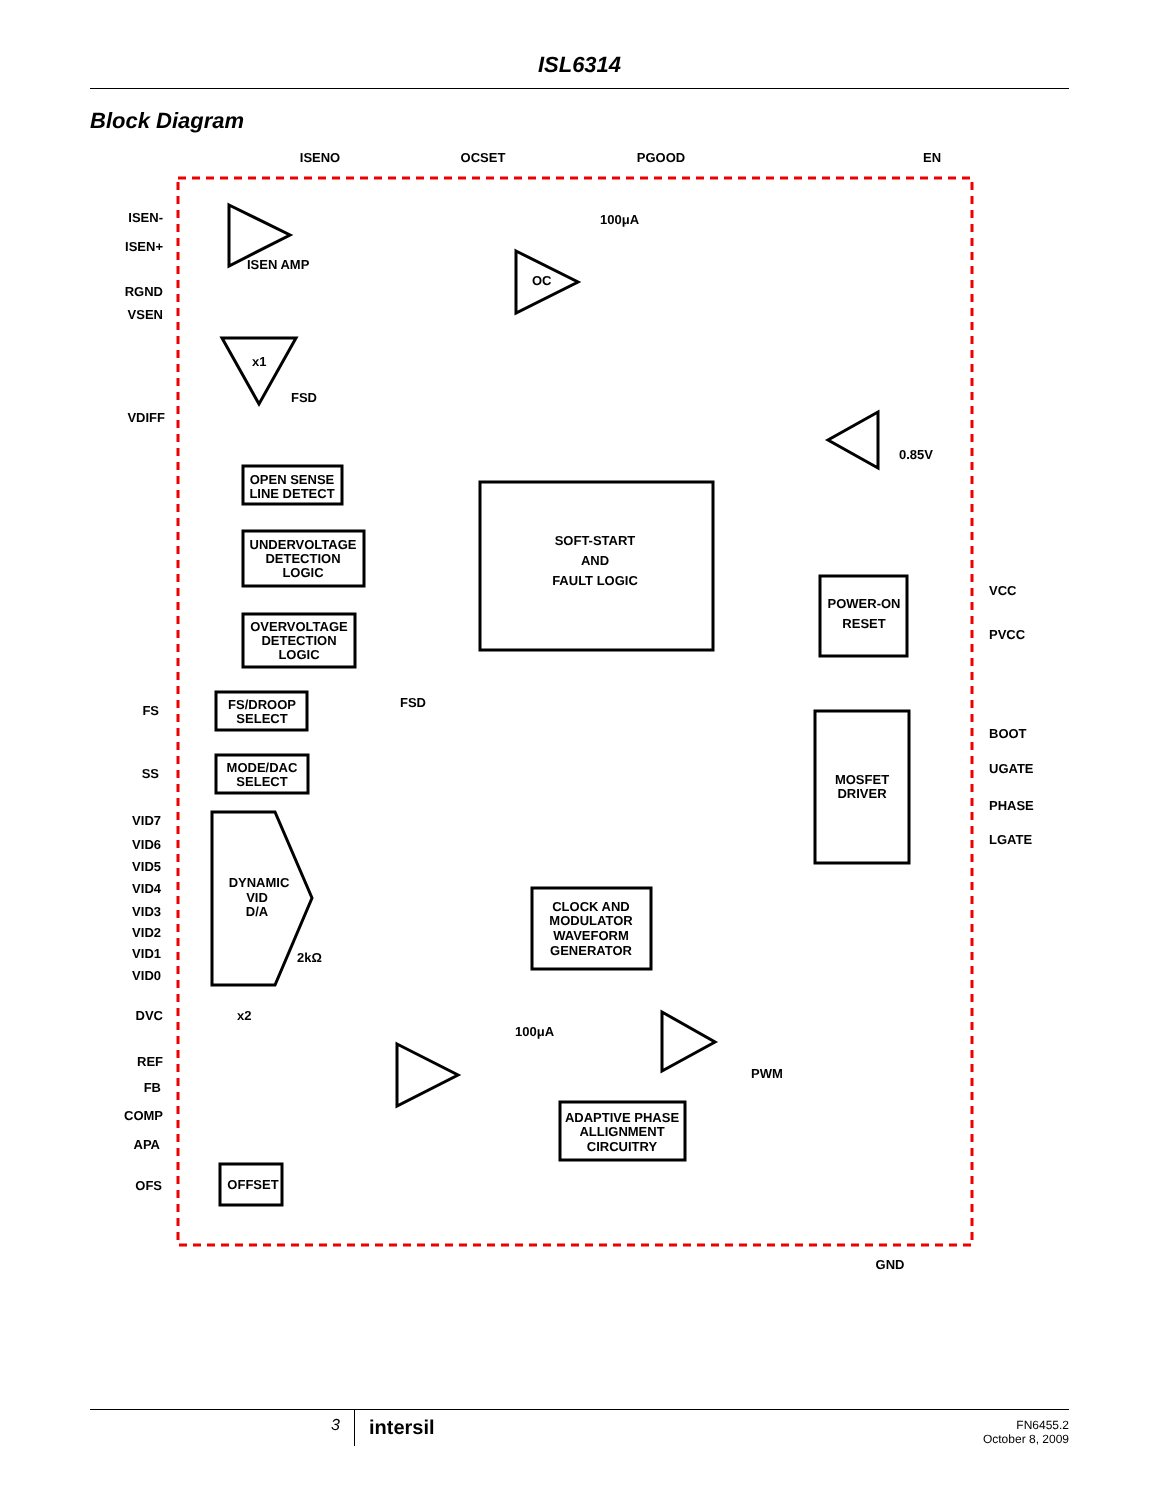ISL6314
Block Diagram
OPEN SENSE
LINE DETECT
UNDERVOLTAGE
DETECTION
LOGIC
OVERVOLTAGE
DETECTION
LOGIC
SOFT-START
AND
FAULT LOGIC
FS/DROOP
SELECT
MODE/DAC
SELECT
POWER-ON
RESET
MOSFET
DRIVER
CLOCK AND
MODULATOR
WAVEFORM
GENERATOR
ADAPTIVE PHASE
ALLIGNMENT
CIRCUITRY
OFFSET
DYNAMIC
VID
D/A
ISENO
OCSET
PGOOD
EN
GND
ISEN-
ISEN+
RGND
VSEN
VDIFF
FS
SS
VID7
VID6
VID5
VID4
VID3
VID2
VID1
VID0
DVC
REF
FB
COMP
APA
OFS
VCC
PVCC
BOOT
UGATE
PHASE
LGATE
ISEN AMP
OC
x1
FSD
100μA
0.85V
FSD
2kΩ
x2
100μA
PWM
3
intersil
FN6455.2
October 8, 2009